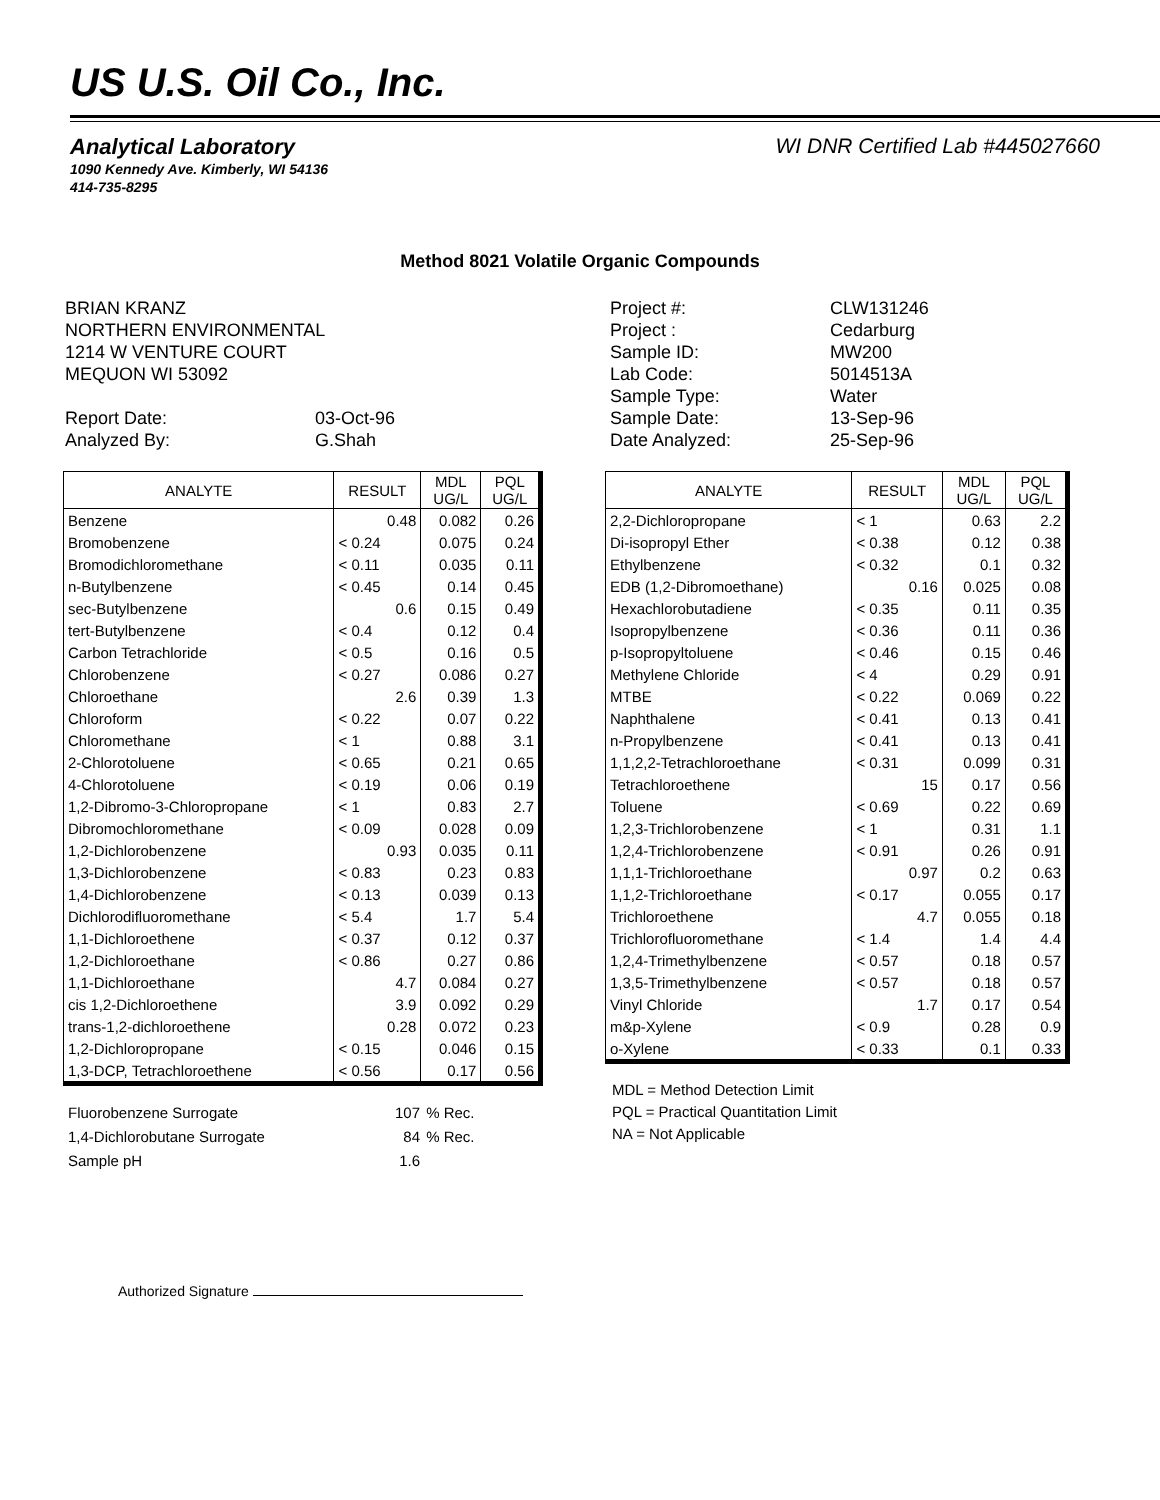US U.S. Oil Co., Inc.
Analytical Laboratory WI DNR Certified Lab #445027660
1090 Kennedy Ave. Kimberly, WI 54136
414-735-8295
Method 8021 Volatile Organic Compounds
BRIAN KRANZ
NORTHERN ENVIRONMENTAL
1214 W VENTURE COURT
MEQUON WI 53092
| Report Date: | 03-Oct-96 |
| Analyzed By: | G.Shah |
| Project #: | CLW131246 |
| Project : | Cedarburg |
| Sample ID: | MW200 |
| Lab Code: | 5014513A |
| Sample Type: | Water |
| Sample Date: | 13-Sep-96 |
| Date Analyzed: | 25-Sep-96 |
| ANALYTE | RESULT | MDL UG/L | PQL UG/L |
| --- | --- | --- | --- |
| Benzene | 0.48 | 0.082 | 0.26 |
| Bromobenzene | < 0.24 | 0.075 | 0.24 |
| Bromodichloromethane | < 0.11 | 0.035 | 0.11 |
| n-Butylbenzene | < 0.45 | 0.14 | 0.45 |
| sec-Butylbenzene | 0.6 | 0.15 | 0.49 |
| tert-Butylbenzene | < 0.4 | 0.12 | 0.4 |
| Carbon Tetrachloride | < 0.5 | 0.16 | 0.5 |
| Chlorobenzene | < 0.27 | 0.086 | 0.27 |
| Chloroethane | 2.6 | 0.39 | 1.3 |
| Chloroform | < 0.22 | 0.07 | 0.22 |
| Chloromethane | < 1 | 0.88 | 3.1 |
| 2-Chlorotoluene | < 0.65 | 0.21 | 0.65 |
| 4-Chlorotoluene | < 0.19 | 0.06 | 0.19 |
| 1,2-Dibromo-3-Chloropropane | < 1 | 0.83 | 2.7 |
| Dibromochloromethane | < 0.09 | 0.028 | 0.09 |
| 1,2-Dichlorobenzene | 0.93 | 0.035 | 0.11 |
| 1,3-Dichlorobenzene | < 0.83 | 0.23 | 0.83 |
| 1,4-Dichlorobenzene | < 0.13 | 0.039 | 0.13 |
| Dichlorodifluoromethane | < 5.4 | 1.7 | 5.4 |
| 1,1-Dichloroethene | < 0.37 | 0.12 | 0.37 |
| 1,2-Dichloroethane | < 0.86 | 0.27 | 0.86 |
| 1,1-Dichloroethane | 4.7 | 0.084 | 0.27 |
| cis 1,2-Dichloroethene | 3.9 | 0.092 | 0.29 |
| trans-1,2-dichloroethene | 0.28 | 0.072 | 0.23 |
| 1,2-Dichloropropane | < 0.15 | 0.046 | 0.15 |
| 1,3-DCP, Tetrachloroethene | < 0.56 | 0.17 | 0.56 |
| ANALYTE | RESULT | MDL UG/L | PQL UG/L |
| --- | --- | --- | --- |
| 2,2-Dichloropropane | < 1 | 0.63 | 2.2 |
| Di-isopropyl Ether | < 0.38 | 0.12 | 0.38 |
| Ethylbenzene | < 0.32 | 0.1 | 0.32 |
| EDB (1,2-Dibromoethane) | 0.16 | 0.025 | 0.08 |
| Hexachlorobutadiene | < 0.35 | 0.11 | 0.35 |
| Isopropylbenzene | < 0.36 | 0.11 | 0.36 |
| p-Isopropyltoluene | < 0.46 | 0.15 | 0.46 |
| Methylene Chloride | < 4 | 0.29 | 0.91 |
| MTBE | < 0.22 | 0.069 | 0.22 |
| Naphthalene | < 0.41 | 0.13 | 0.41 |
| n-Propylbenzene | < 0.41 | 0.13 | 0.41 |
| 1,1,2,2-Tetrachloroethane | < 0.31 | 0.099 | 0.31 |
| Tetrachloroethene | 15 | 0.17 | 0.56 |
| Toluene | < 0.69 | 0.22 | 0.69 |
| 1,2,3-Trichlorobenzene | < 1 | 0.31 | 1.1 |
| 1,2,4-Trichlorobenzene | < 0.91 | 0.26 | 0.91 |
| 1,1,1-Trichloroethane | 0.97 | 0.2 | 0.63 |
| 1,1,2-Trichloroethane | < 0.17 | 0.055 | 0.17 |
| Trichloroethene | 4.7 | 0.055 | 0.18 |
| Trichlorofluoromethane | < 1.4 | 1.4 | 4.4 |
| 1,2,4-Trimethylbenzene | < 0.57 | 0.18 | 0.57 |
| 1,3,5-Trimethylbenzene | < 0.57 | 0.18 | 0.57 |
| Vinyl Chloride | 1.7 | 0.17 | 0.54 |
| m&p-Xylene | < 0.9 | 0.28 | 0.9 |
| o-Xylene | < 0.33 | 0.1 | 0.33 |
| Fluorobenzene Surrogate | 107 | % Rec. |
| 1,4-Dichlorobutane Surrogate | 84 | % Rec. |
| Sample pH | 1.6 | |
MDL = Method Detection Limit
PQL = Practical Quantitation Limit
NA = Not Applicable
Authorized Signature